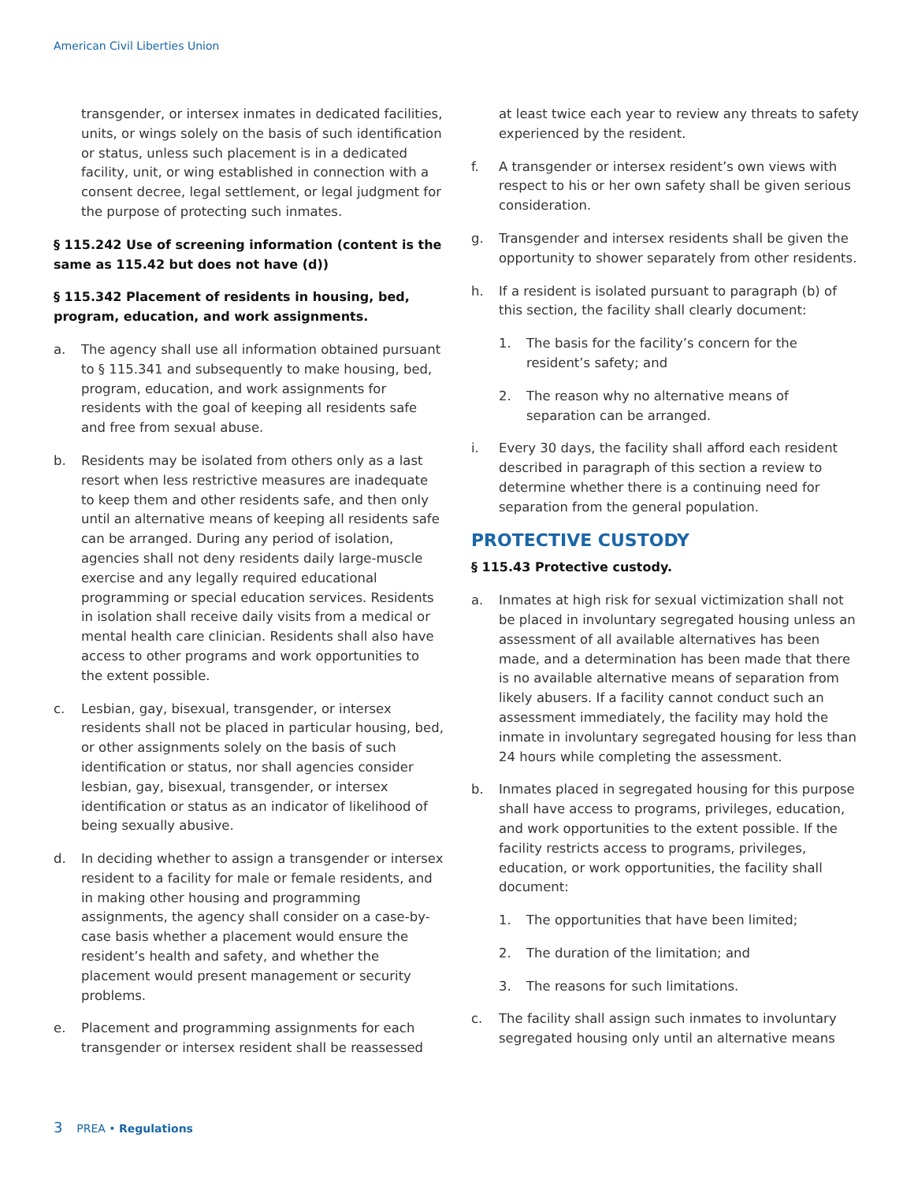American Civil Liberties Union
transgender, or intersex inmates in dedicated facilities, units, or wings solely on the basis of such identification or status, unless such placement is in a dedicated facility, unit, or wing established in connection with a consent decree, legal settlement, or legal judgment for the purpose of protecting such inmates.
§ 115.242 Use of screening information (content is the same as 115.42 but does not have (d))
§ 115.342 Placement of residents in housing, bed, program, education, and work assignments.
a. The agency shall use all information obtained pursuant to § 115.341 and subsequently to make housing, bed, program, education, and work assignments for residents with the goal of keeping all residents safe and free from sexual abuse.
b. Residents may be isolated from others only as a last resort when less restrictive measures are inadequate to keep them and other residents safe, and then only until an alternative means of keeping all residents safe can be arranged. During any period of isolation, agencies shall not deny residents daily large-muscle exercise and any legally required educational programming or special education services. Residents in isolation shall receive daily visits from a medical or mental health care clinician. Residents shall also have access to other programs and work opportunities to the extent possible.
c. Lesbian, gay, bisexual, transgender, or intersex residents shall not be placed in particular housing, bed, or other assignments solely on the basis of such identification or status, nor shall agencies consider lesbian, gay, bisexual, transgender, or intersex identification or status as an indicator of likelihood of being sexually abusive.
d. In deciding whether to assign a transgender or intersex resident to a facility for male or female residents, and in making other housing and programming assignments, the agency shall consider on a case-by-case basis whether a placement would ensure the resident’s health and safety, and whether the placement would present management or security problems.
e. Placement and programming assignments for each transgender or intersex resident shall be reassessed
at least twice each year to review any threats to safety experienced by the resident.
f. A transgender or intersex resident’s own views with respect to his or her own safety shall be given serious consideration.
g. Transgender and intersex residents shall be given the opportunity to shower separately from other residents.
h. If a resident is isolated pursuant to paragraph (b) of this section, the facility shall clearly document:
1. The basis for the facility’s concern for the resident’s safety; and
2. The reason why no alternative means of separation can be arranged.
i. Every 30 days, the facility shall afford each resident described in paragraph of this section a review to determine whether there is a continuing need for separation from the general population.
PROTECTIVE CUSTODY
§ 115.43 Protective custody.
a. Inmates at high risk for sexual victimization shall not be placed in involuntary segregated housing unless an assessment of all available alternatives has been made, and a determination has been made that there is no available alternative means of separation from likely abusers. If a facility cannot conduct such an assessment immediately, the facility may hold the inmate in involuntary segregated housing for less than 24 hours while completing the assessment.
b. Inmates placed in segregated housing for this purpose shall have access to programs, privileges, education, and work opportunities to the extent possible. If the facility restricts access to programs, privileges, education, or work opportunities, the facility shall document:
1. The opportunities that have been limited;
2. The duration of the limitation; and
3. The reasons for such limitations.
c. The facility shall assign such inmates to involuntary segregated housing only until an alternative means
3 PREA • Regulations